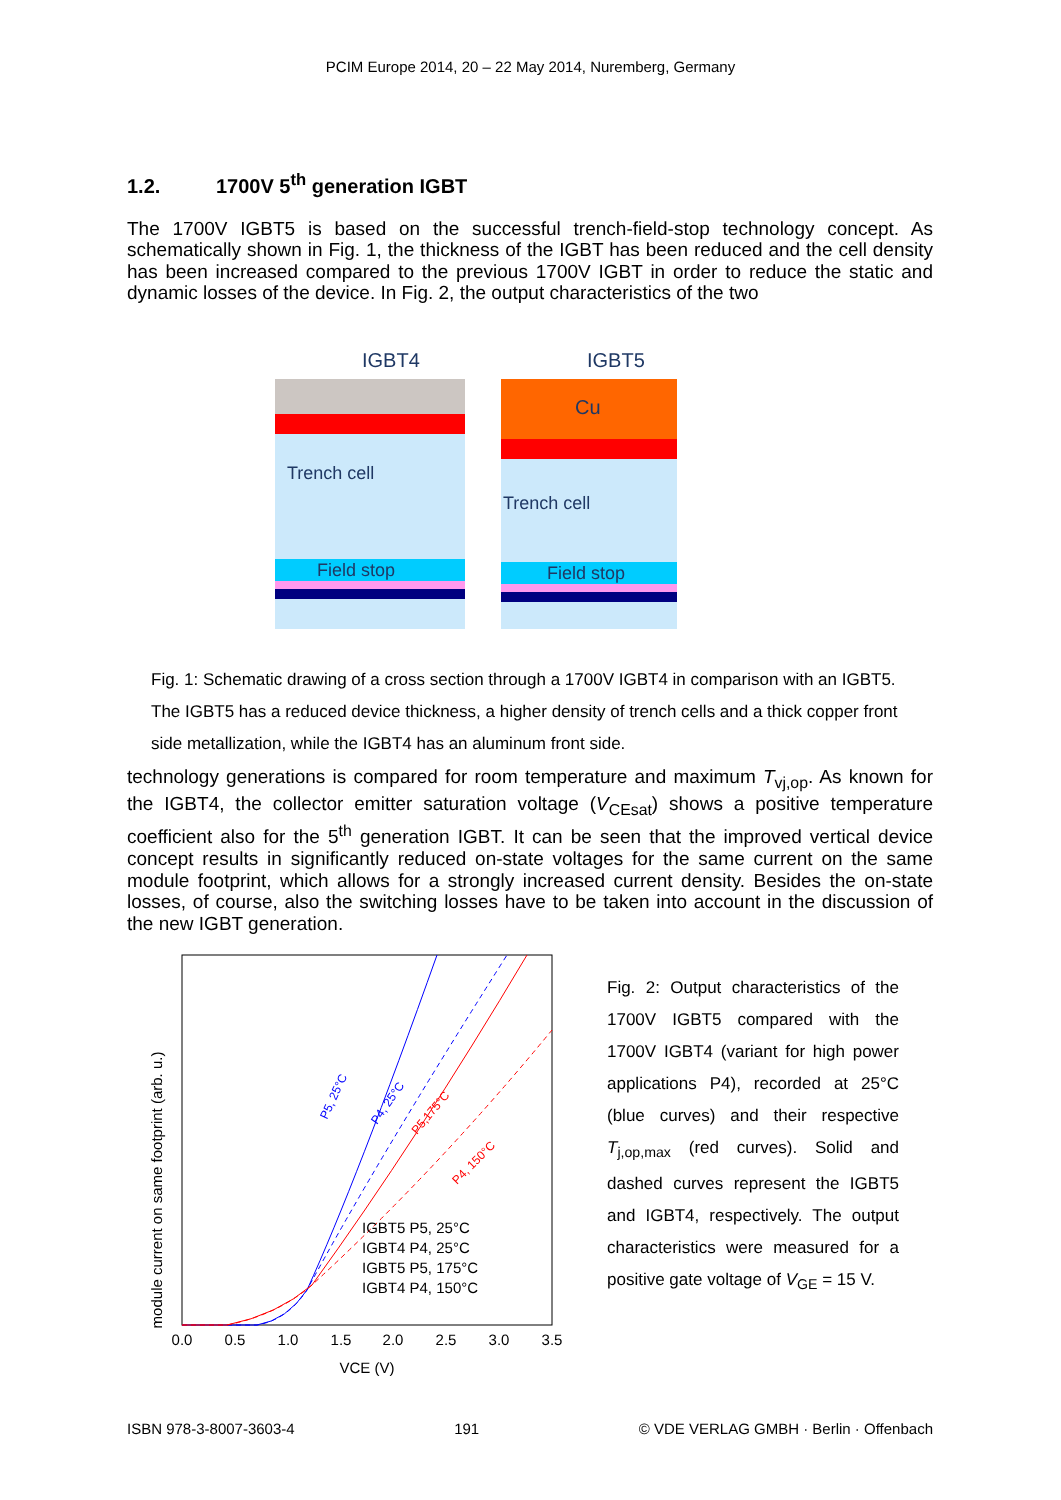PCIM Europe 2014, 20 – 22 May 2014, Nuremberg, Germany
1.2. 1700V 5<sup>th</sup> generation IGBT
The 1700V IGBT5 is based on the successful trench-field-stop technology concept. As schematically shown in Fig. 1, the thickness of the IGBT has been reduced and the cell density has been increased compared to the previous 1700V IGBT in order to reduce the static and dynamic losses of the device. In Fig. 2, the output characteristics of the two
IGBT4
IGBT5
Trench cell
Field stop
Cu
Trench cell
Field stop
Fig. 1: Schematic drawing of a cross section through a 1700V IGBT4 in comparison with an IGBT5. The IGBT5 has a reduced device thickness, a higher density of trench cells and a thick copper front side metallization, while the IGBT4 has an aluminum front side.
technology generations is compared for room temperature and maximum T<sub>vj,op</sub>. As known for the IGBT4, the collector emitter saturation voltage (V<sub>CEsat</sub>) shows a positive temperature coefficient also for the 5<sup>th</sup> generation IGBT. It can be seen that the improved vertical device concept results in significantly reduced on-state voltages for the same current on the same module footprint, which allows for a strongly increased current density. Besides the on-state losses, of course, also the switching losses have to be taken into account in the discussion of the new IGBT generation.
module current on same footprint (arb. u.)
0.0
0.5
1.0
1.5
2.0
2.5
3.0
3.5
VCE (V)
IGBT5 P5, 25°C
IGBT4 P4, 25°C
IGBT5 P5, 175°C
IGBT4 P4, 150°C
P5, 25°C
P4, 25°C
P5,175°C
P4, 150°C
Fig. 2: Output characteristics of the 1700V IGBT5 compared with the 1700V IGBT4 (variant for high power applications P4), recorded at 25°C (blue curves) and their respective T<sub>j,op,max</sub> (red curves). Solid and dashed curves represent the IGBT5 and IGBT4, respectively. The output characteristics were measured for a positive gate voltage of V<sub>GE</sub> = 15 V.
ISBN 978-3-8007-3603-4 191 © VDE VERLAG GMBH · Berlin · Offenbach